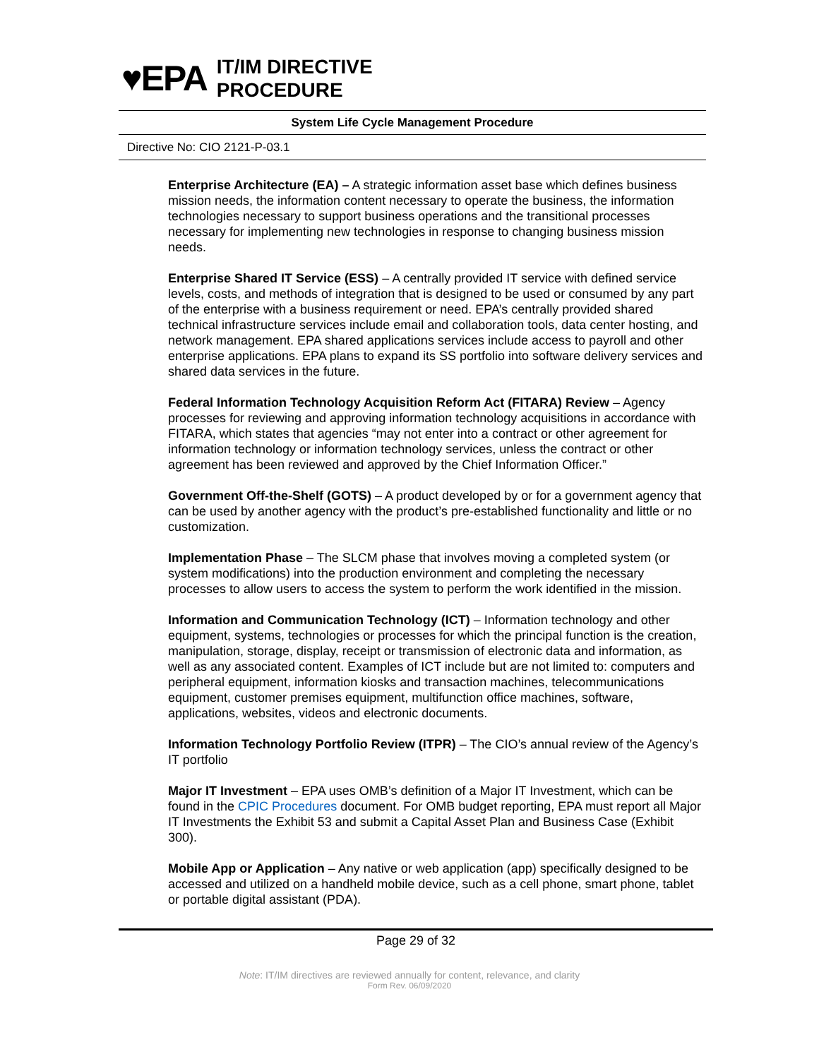♥EPA
IT/IM DIRECTIVE
PROCEDURE
System Life Cycle Management Procedure
Directive No: CIO 2121-P-03.1
Enterprise Architecture (EA) – A strategic information asset base which defines business mission needs, the information content necessary to operate the business, the information technologies necessary to support business operations and the transitional processes necessary for implementing new technologies in response to changing business mission needs.
Enterprise Shared IT Service (ESS) – A centrally provided IT service with defined service levels, costs, and methods of integration that is designed to be used or consumed by any part of the enterprise with a business requirement or need. EPA’s centrally provided shared technical infrastructure services include email and collaboration tools, data center hosting, and network management. EPA shared applications services include access to payroll and other enterprise applications. EPA plans to expand its SS portfolio into software delivery services and shared data services in the future.
Federal Information Technology Acquisition Reform Act (FITARA) Review – Agency processes for reviewing and approving information technology acquisitions in accordance with FITARA, which states that agencies “may not enter into a contract or other agreement for information technology or information technology services, unless the contract or other agreement has been reviewed and approved by the Chief Information Officer.”
Government Off-the-Shelf (GOTS) – A product developed by or for a government agency that can be used by another agency with the product’s pre-established functionality and little or no customization.
Implementation Phase – The SLCM phase that involves moving a completed system (or system modifications) into the production environment and completing the necessary processes to allow users to access the system to perform the work identified in the mission.
Information and Communication Technology (ICT) – Information technology and other equipment, systems, technologies or processes for which the principal function is the creation, manipulation, storage, display, receipt or transmission of electronic data and information, as well as any associated content. Examples of ICT include but are not limited to: computers and peripheral equipment, information kiosks and transaction machines, telecommunications equipment, customer premises equipment, multifunction office machines, software, applications, websites, videos and electronic documents.
Information Technology Portfolio Review (ITPR) – The CIO’s annual review of the Agency’s IT portfolio
Major IT Investment – EPA uses OMB’s definition of a Major IT Investment, which can be found in the CPIC Procedures document. For OMB budget reporting, EPA must report all Major IT Investments the Exhibit 53 and submit a Capital Asset Plan and Business Case (Exhibit 300).
Mobile App or Application – Any native or web application (app) specifically designed to be accessed and utilized on a handheld mobile device, such as a cell phone, smart phone, tablet or portable digital assistant (PDA).
Page 29 of 32
Note: IT/IM directives are reviewed annually for content, relevance, and clarity
Form Rev. 06/09/2020